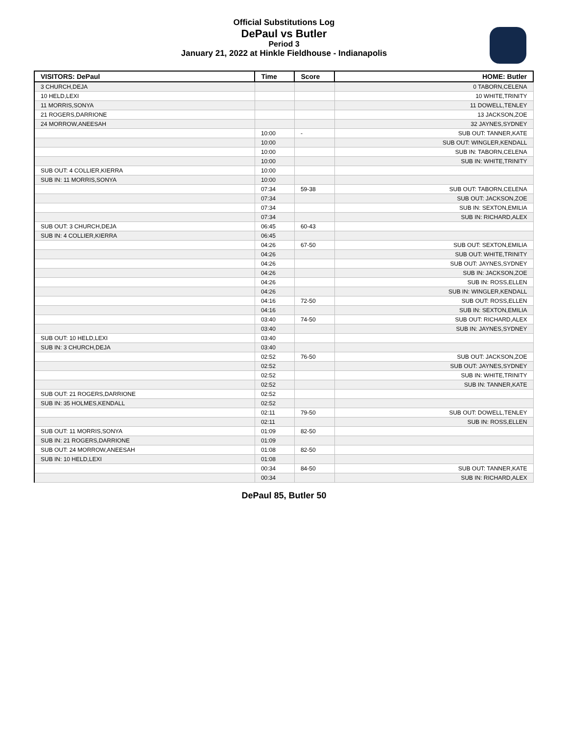Official Substitutions Log
DePaul vs Butler
Period 3
January 21, 2022 at Hinkle Fieldhouse - Indianapolis
| VISITORS: DePaul | Time | Score | HOME: Butler |
| --- | --- | --- | --- |
| 3 CHURCH,DEJA | | | 0 TABORN,CELENA |
| 10 HELD,LEXI | | | 10 WHITE,TRINITY |
| 11 MORRIS,SONYA | | | 11 DOWELL,TENLEY |
| 21 ROGERS,DARRIONE | | | 13 JACKSON,ZOE |
| 24 MORROW,ANEESAH | | | 32 JAYNES,SYDNEY |
| | 10:00 | - | SUB OUT: TANNER,KATE |
| | 10:00 | | SUB OUT: WINGLER,KENDALL |
| | 10:00 | | SUB IN: TABORN,CELENA |
| | 10:00 | | SUB IN: WHITE,TRINITY |
| SUB OUT: 4 COLLIER,KIERRA | 10:00 | | |
| SUB IN: 11 MORRIS,SONYA | 10:00 | | |
| | 07:34 | 59-38 | SUB OUT: TABORN,CELENA |
| | 07:34 | | SUB OUT: JACKSON,ZOE |
| | 07:34 | | SUB IN: SEXTON,EMILIA |
| | 07:34 | | SUB IN: RICHARD,ALEX |
| SUB OUT: 3 CHURCH,DEJA | 06:45 | 60-43 | |
| SUB IN: 4 COLLIER,KIERRA | 06:45 | | |
| | 04:26 | 67-50 | SUB OUT: SEXTON,EMILIA |
| | 04:26 | | SUB OUT: WHITE,TRINITY |
| | 04:26 | | SUB OUT: JAYNES,SYDNEY |
| | 04:26 | | SUB IN: JACKSON,ZOE |
| | 04:26 | | SUB IN: ROSS,ELLEN |
| | 04:26 | | SUB IN: WINGLER,KENDALL |
| | 04:16 | 72-50 | SUB OUT: ROSS,ELLEN |
| | 04:16 | | SUB IN: SEXTON,EMILIA |
| | 03:40 | 74-50 | SUB OUT: RICHARD,ALEX |
| | 03:40 | | SUB IN: JAYNES,SYDNEY |
| SUB OUT: 10 HELD,LEXI | 03:40 | | |
| SUB IN: 3 CHURCH,DEJA | 03:40 | | |
| | 02:52 | 76-50 | SUB OUT: JACKSON,ZOE |
| | 02:52 | | SUB OUT: JAYNES,SYDNEY |
| | 02:52 | | SUB IN: WHITE,TRINITY |
| | 02:52 | | SUB IN: TANNER,KATE |
| SUB OUT: 21 ROGERS,DARRIONE | 02:52 | | |
| SUB IN: 35 HOLMES,KENDALL | 02:52 | | |
| | 02:11 | 79-50 | SUB OUT: DOWELL,TENLEY |
| | 02:11 | | SUB IN: ROSS,ELLEN |
| SUB OUT: 11 MORRIS,SONYA | 01:09 | 82-50 | |
| SUB IN: 21 ROGERS,DARRIONE | 01:09 | | |
| SUB OUT: 24 MORROW,ANEESAH | 01:08 | 82-50 | |
| SUB IN: 10 HELD,LEXI | 01:08 | | |
| | 00:34 | 84-50 | SUB OUT: TANNER,KATE |
| | 00:34 | | SUB IN: RICHARD,ALEX |
DePaul 85, Butler 50